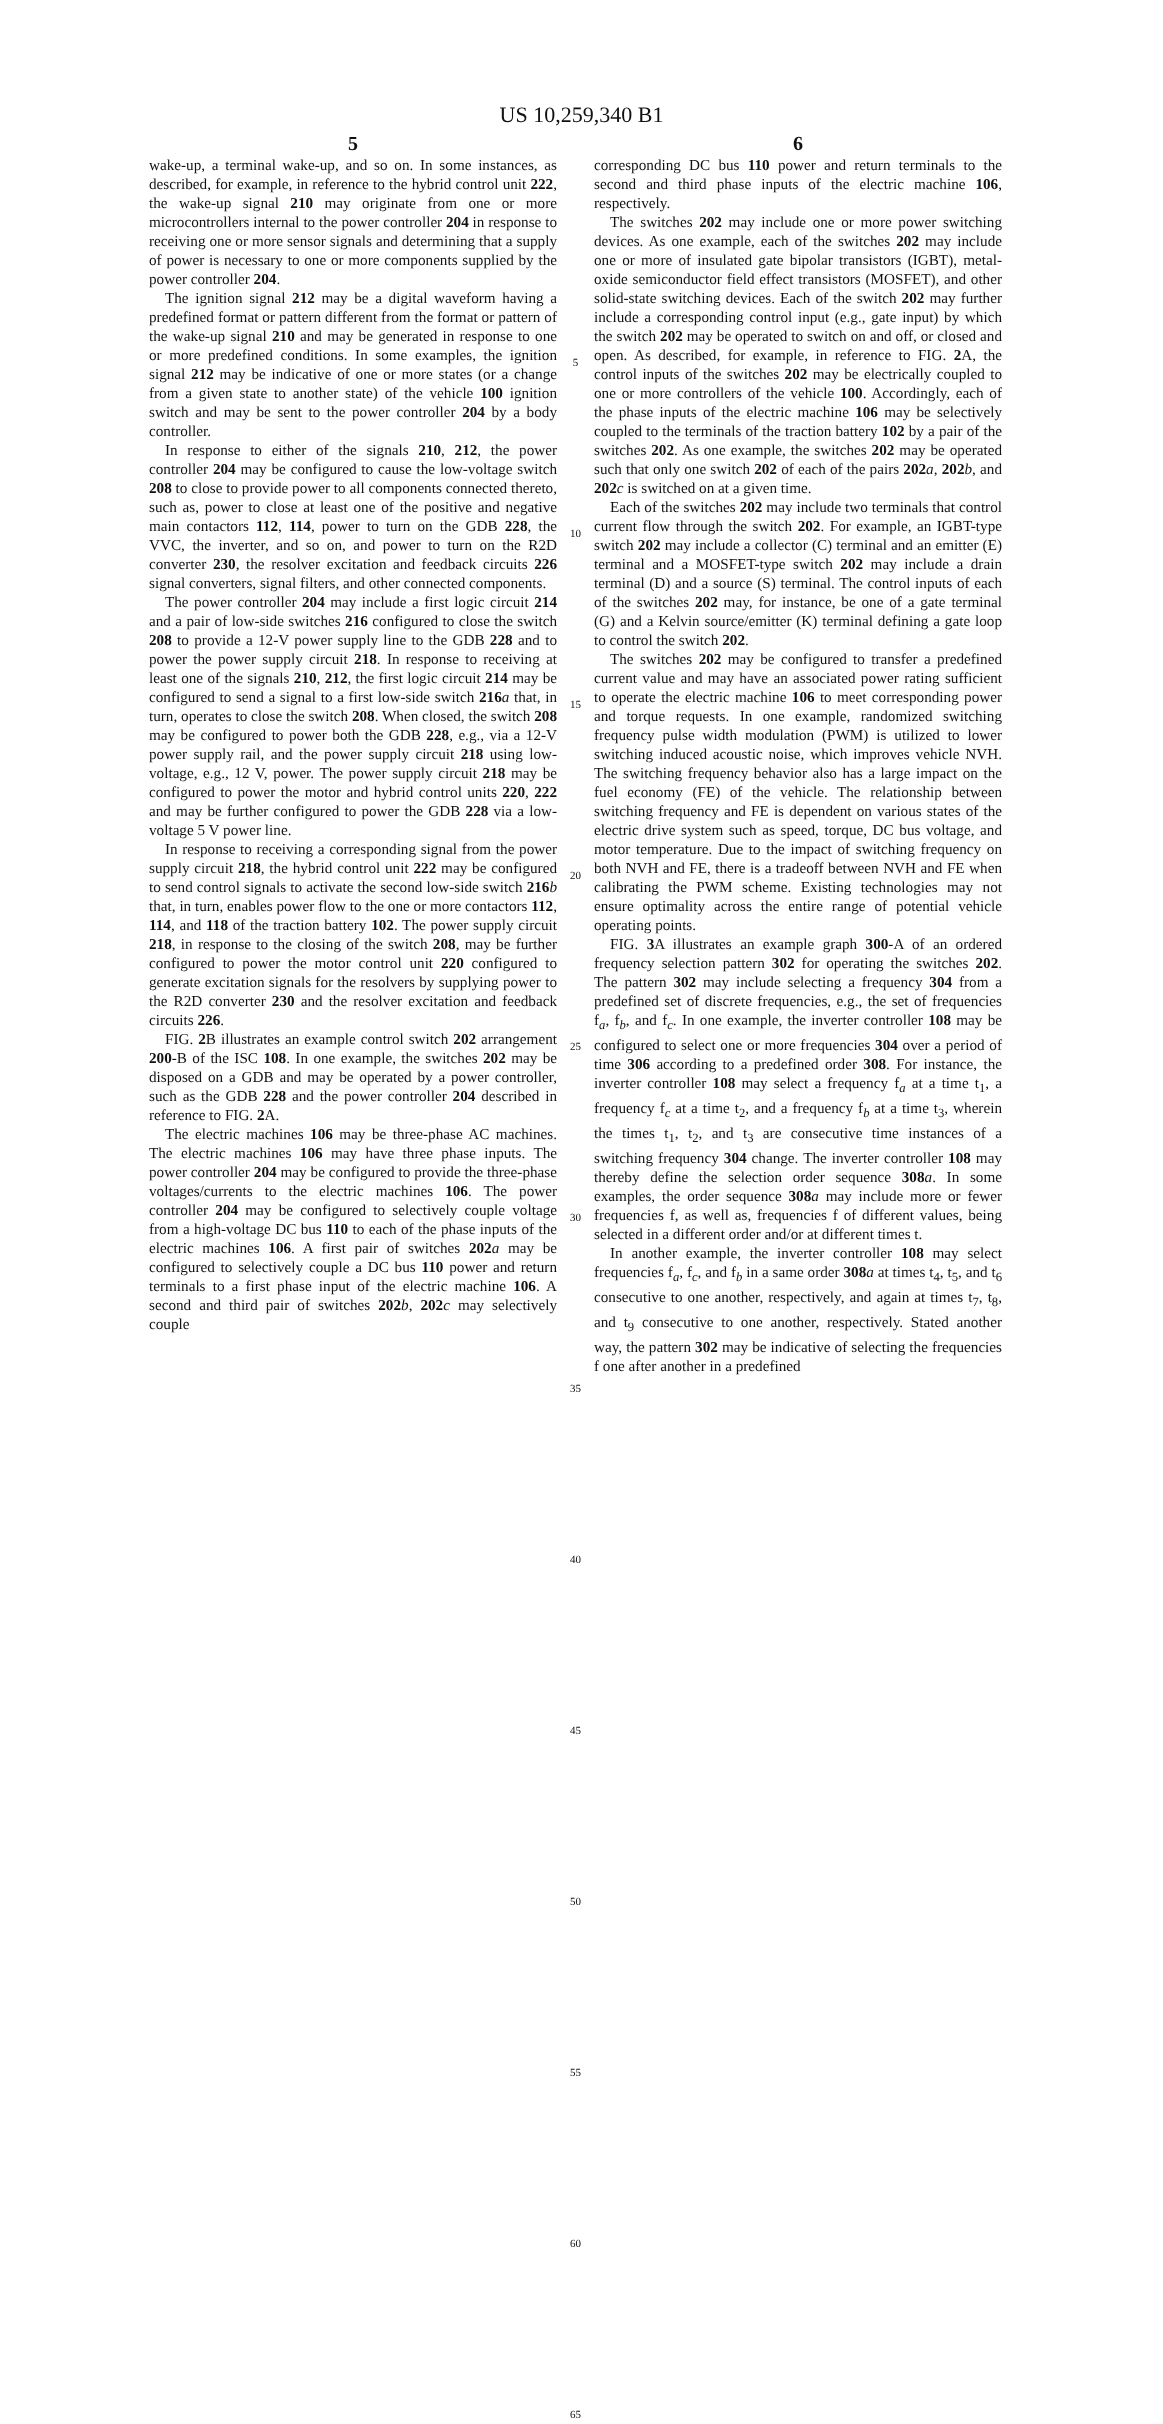US 10,259,340 B1
5
wake-up, a terminal wake-up, and so on. In some instances, as described, for example, in reference to the hybrid control unit 222, the wake-up signal 210 may originate from one or more microcontrollers internal to the power controller 204 in response to receiving one or more sensor signals and determining that a supply of power is necessary to one or more components supplied by the power controller 204.
The ignition signal 212 may be a digital waveform having a predefined format or pattern different from the format or pattern of the wake-up signal 210 and may be generated in response to one or more predefined conditions. In some examples, the ignition signal 212 may be indicative of one or more states (or a change from a given state to another state) of the vehicle 100 ignition switch and may be sent to the power controller 204 by a body controller.
In response to either of the signals 210, 212, the power controller 204 may be configured to cause the low-voltage switch 208 to close to provide power to all components connected thereto, such as, power to close at least one of the positive and negative main contactors 112, 114, power to turn on the GDB 228, the VVC, the inverter, and so on, and power to turn on the R2D converter 230, the resolver excitation and feedback circuits 226 signal converters, signal filters, and other connected components.
The power controller 204 may include a first logic circuit 214 and a pair of low-side switches 216 configured to close the switch 208 to provide a 12-V power supply line to the GDB 228 and to power the power supply circuit 218. In response to receiving at least one of the signals 210, 212, the first logic circuit 214 may be configured to send a signal to a first low-side switch 216 a that, in turn, operates to close the switch 208. When closed, the switch 208 may be configured to power both the GDB 228, e.g., via a 12-V power supply rail, and the power supply circuit 218 using low-voltage, e.g., 12 V, power. The power supply circuit 218 may be configured to power the motor and hybrid control units 220, 222 and may be further configured to power the GDB 228 via a low-voltage 5 V power line.
In response to receiving a corresponding signal from the power supply circuit 218, the hybrid control unit 222 may be configured to send control signals to activate the second low-side switch 216 b that, in turn, enables power flow to the one or more contactors 112, 114, and 118 of the traction battery 102. The power supply circuit 218, in response to the closing of the switch 208, may be further configured to power the motor control unit 220 configured to generate excitation signals for the resolvers by supplying power to the R2D converter 230 and the resolver excitation and feedback circuits 226.
FIG. 2 B illustrates an example control switch 202 arrangement 200-B of the ISC 108. In one example, the switches 202 may be disposed on a GDB and may be operated by a power controller, such as the GDB 228 and the power controller 204 described in reference to FIG. 2 A.
The electric machines 106 may be three-phase AC machines. The electric machines 106 may have three phase inputs. The power controller 204 may be configured to provide the three-phase voltages/currents to the electric machines 106. The power controller 204 may be configured to selectively couple voltage from a high-voltage DC bus 110 to each of the phase inputs of the electric machines 106. A first pair of switches 202 a may be configured to selectively couple a DC bus 110 power and return terminals to a first phase input of the electric machine 106. A second and third pair of switches 202 b, 202 c may selectively couple
5
10
15
20
25
30
35
40
45
50
55
60
65
6
corresponding DC bus 110 power and return terminals to the second and third phase inputs of the electric machine 106, respectively.
The switches 202 may include one or more power switching devices. As one example, each of the switches 202 may include one or more of insulated gate bipolar transistors (IGBT), metal-oxide semiconductor field effect transistors (MOSFET), and other solid-state switching devices. Each of the switch 202 may further include a corresponding control input (e.g., gate input) by which the switch 202 may be operated to switch on and off, or closed and open. As described, for example, in reference to FIG. 2 A, the control inputs of the switches 202 may be electrically coupled to one or more controllers of the vehicle 100. Accordingly, each of the phase inputs of the electric machine 106 may be selectively coupled to the terminals of the traction battery 102 by a pair of the switches 202. As one example, the switches 202 may be operated such that only one switch 202 of each of the pairs 202 a, 202 b, and 202 c is switched on at a given time.
Each of the switches 202 may include two terminals that control current flow through the switch 202. For example, an IGBT-type switch 202 may include a collector (C) terminal and an emitter (E) terminal and a MOSFET-type switch 202 may include a drain terminal (D) and a source (S) terminal. The control inputs of each of the switches 202 may, for instance, be one of a gate terminal (G) and a Kelvin source/emitter (K) terminal defining a gate loop to control the switch 202.
The switches 202 may be configured to transfer a predefined current value and may have an associated power rating sufficient to operate the electric machine 106 to meet corresponding power and torque requests. In one example, randomized switching frequency pulse width modulation (PWM) is utilized to lower switching induced acoustic noise, which improves vehicle NVH. The switching frequency behavior also has a large impact on the fuel economy (FE) of the vehicle. The relationship between switching frequency and FE is dependent on various states of the electric drive system such as speed, torque, DC bus voltage, and motor temperature. Due to the impact of switching frequency on both NVH and FE, there is a tradeoff between NVH and FE when calibrating the PWM scheme. Existing technologies may not ensure optimality across the entire range of potential vehicle operating points.
FIG. 3 A illustrates an example graph 300-A of an ordered frequency selection pattern 302 for operating the switches 202. The pattern 302 may include selecting a frequency 304 from a predefined set of discrete frequencies, e.g., the set of frequencies f<sub>a</sub>, f<sub>b</sub>, and f<sub>c</sub>. In one example, the inverter controller 108 may be configured to select one or more frequencies 304 over a period of time 306 according to a predefined order 308. For instance, the inverter controller 108 may select a frequency f<sub>a</sub> at a time t<sub>1</sub>, a frequency f<sub>c</sub> at a time t<sub>2</sub>, and a frequency f<sub>b</sub> at a time t<sub>3</sub>, wherein the times t<sub>1</sub>, t<sub>2</sub>, and t<sub>3</sub> are consecutive time instances of a switching frequency 304 change. The inverter controller 108 may thereby define the selection order sequence 308 a. In some examples, the order sequence 308 a may include more or fewer frequencies f, as well as, frequencies f of different values, being selected in a different order and/or at different times t.
In another example, the inverter controller 108 may select frequencies f<sub>a</sub>, f<sub>c</sub>, and f<sub>b</sub> in a same order 308 a at times t<sub>4</sub>, t<sub>5</sub>, and t<sub>6</sub> consecutive to one another, respectively, and again at times t<sub>7</sub>, t<sub>8</sub>, and t<sub>9</sub> consecutive to one another, respectively. Stated another way, the pattern 302 may be indicative of selecting the frequencies f one after another in a predefined